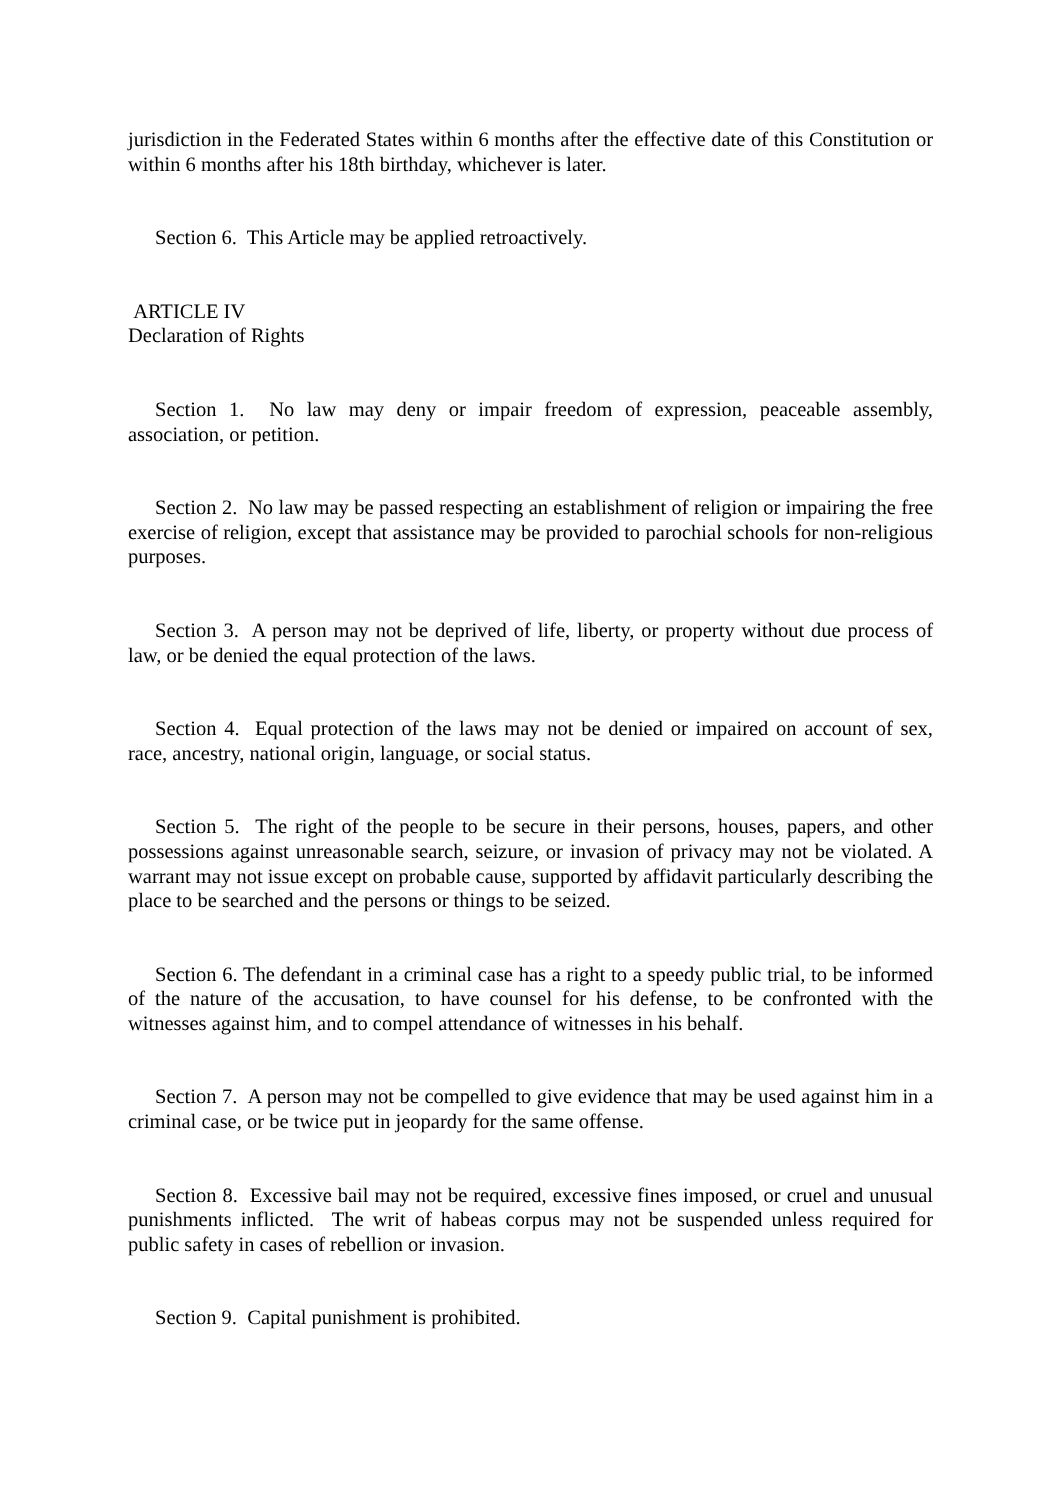jurisdiction in the Federated States within 6 months after the effective date of this Constitution or within 6 months after his 18th birthday, whichever is later.
Section 6. This Article may be applied retroactively.
ARTICLE IV
Declaration of Rights
Section 1. No law may deny or impair freedom of expression, peaceable assembly, association, or petition.
Section 2. No law may be passed respecting an establishment of religion or impairing the free exercise of religion, except that assistance may be provided to parochial schools for non-religious purposes.
Section 3. A person may not be deprived of life, liberty, or property without due process of law, or be denied the equal protection of the laws.
Section 4. Equal protection of the laws may not be denied or impaired on account of sex, race, ancestry, national origin, language, or social status.
Section 5. The right of the people to be secure in their persons, houses, papers, and other possessions against unreasonable search, seizure, or invasion of privacy may not be violated. A warrant may not issue except on probable cause, supported by affidavit particularly describing the place to be searched and the persons or things to be seized.
Section 6. The defendant in a criminal case has a right to a speedy public trial, to be informed of the nature of the accusation, to have counsel for his defense, to be confronted with the witnesses against him, and to compel attendance of witnesses in his behalf.
Section 7. A person may not be compelled to give evidence that may be used against him in a criminal case, or be twice put in jeopardy for the same offense.
Section 8. Excessive bail may not be required, excessive fines imposed, or cruel and unusual punishments inflicted. The writ of habeas corpus may not be suspended unless required for public safety in cases of rebellion or invasion.
Section 9. Capital punishment is prohibited.